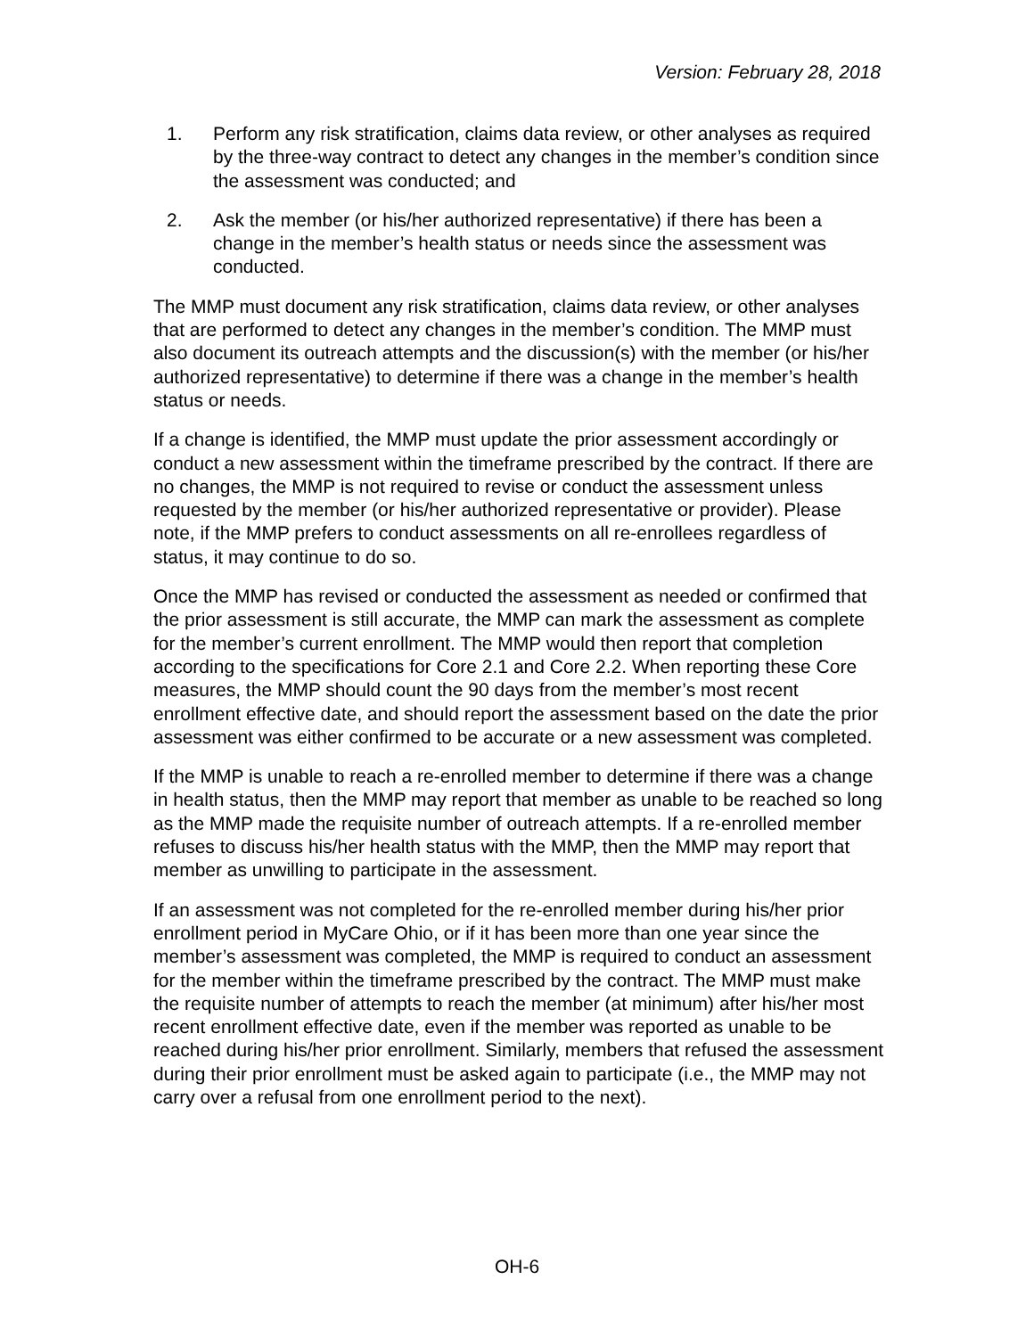Version: February 28, 2018
1. Perform any risk stratification, claims data review, or other analyses as required by the three-way contract to detect any changes in the member’s condition since the assessment was conducted; and
2. Ask the member (or his/her authorized representative) if there has been a change in the member’s health status or needs since the assessment was conducted.
The MMP must document any risk stratification, claims data review, or other analyses that are performed to detect any changes in the member’s condition. The MMP must also document its outreach attempts and the discussion(s) with the member (or his/her authorized representative) to determine if there was a change in the member’s health status or needs.
If a change is identified, the MMP must update the prior assessment accordingly or conduct a new assessment within the timeframe prescribed by the contract. If there are no changes, the MMP is not required to revise or conduct the assessment unless requested by the member (or his/her authorized representative or provider). Please note, if the MMP prefers to conduct assessments on all re-enrollees regardless of status, it may continue to do so.
Once the MMP has revised or conducted the assessment as needed or confirmed that the prior assessment is still accurate, the MMP can mark the assessment as complete for the member’s current enrollment. The MMP would then report that completion according to the specifications for Core 2.1 and Core 2.2. When reporting these Core measures, the MMP should count the 90 days from the member’s most recent enrollment effective date, and should report the assessment based on the date the prior assessment was either confirmed to be accurate or a new assessment was completed.
If the MMP is unable to reach a re-enrolled member to determine if there was a change in health status, then the MMP may report that member as unable to be reached so long as the MMP made the requisite number of outreach attempts. If a re-enrolled member refuses to discuss his/her health status with the MMP, then the MMP may report that member as unwilling to participate in the assessment.
If an assessment was not completed for the re-enrolled member during his/her prior enrollment period in MyCare Ohio, or if it has been more than one year since the member’s assessment was completed, the MMP is required to conduct an assessment for the member within the timeframe prescribed by the contract. The MMP must make the requisite number of attempts to reach the member (at minimum) after his/her most recent enrollment effective date, even if the member was reported as unable to be reached during his/her prior enrollment. Similarly, members that refused the assessment during their prior enrollment must be asked again to participate (i.e., the MMP may not carry over a refusal from one enrollment period to the next).
OH-6